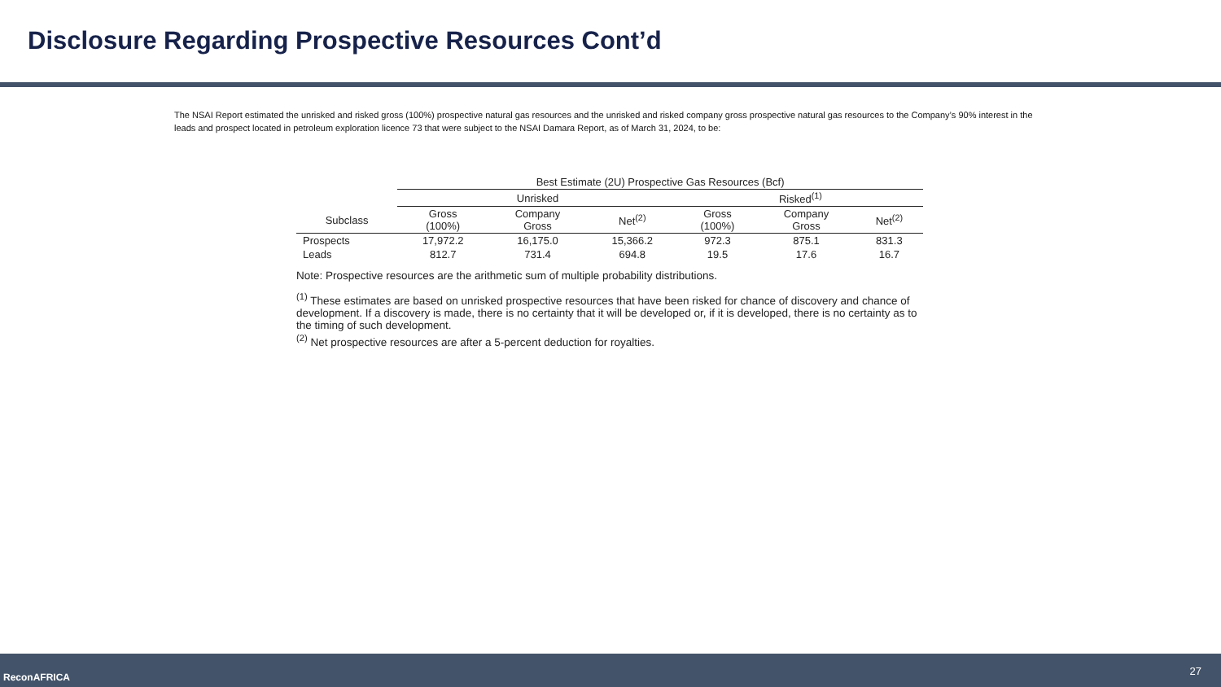Disclosure Regarding Prospective Resources Cont’d
The NSAI Report estimated the unrisked and risked gross (100%) prospective natural gas resources and the unrisked and risked company gross prospective natural gas resources to the Company’s 90% interest in the leads and prospect located in petroleum exploration licence 73 that were subject to the NSAI Damara Report, as of March 31, 2024, to be:
| | Best Estimate (2U) Prospective Gas Resources (Bcf) | | | | | |
| --- | --- | --- | --- | --- | --- | --- |
| | Unrisked | | | Risked<sup>(1)</sup> | | |
| Subclass | Gross (100%) | Company Gross | Net<sup>(2)</sup> | Gross (100%) | Company Gross | Net<sup>(2)</sup> |
| Prospects | 17,972.2 | 16,175.0 | 15,366.2 | 972.3 | 875.1 | 831.3 |
| Leads | 812.7 | 731.4 | 694.8 | 19.5 | 17.6 | 16.7 |
Note: Prospective resources are the arithmetic sum of multiple probability distributions.
<sup>(1)</sup> These estimates are based on unrisked prospective resources that have been risked for chance of discovery and chance of development. If a discovery is made, there is no certainty that it will be developed or, if it is developed, there is no certainty as to the timing of such development.
<sup>(2)</sup> Net prospective resources are after a 5-percent deduction for royalties.
ReconAFRICA 27